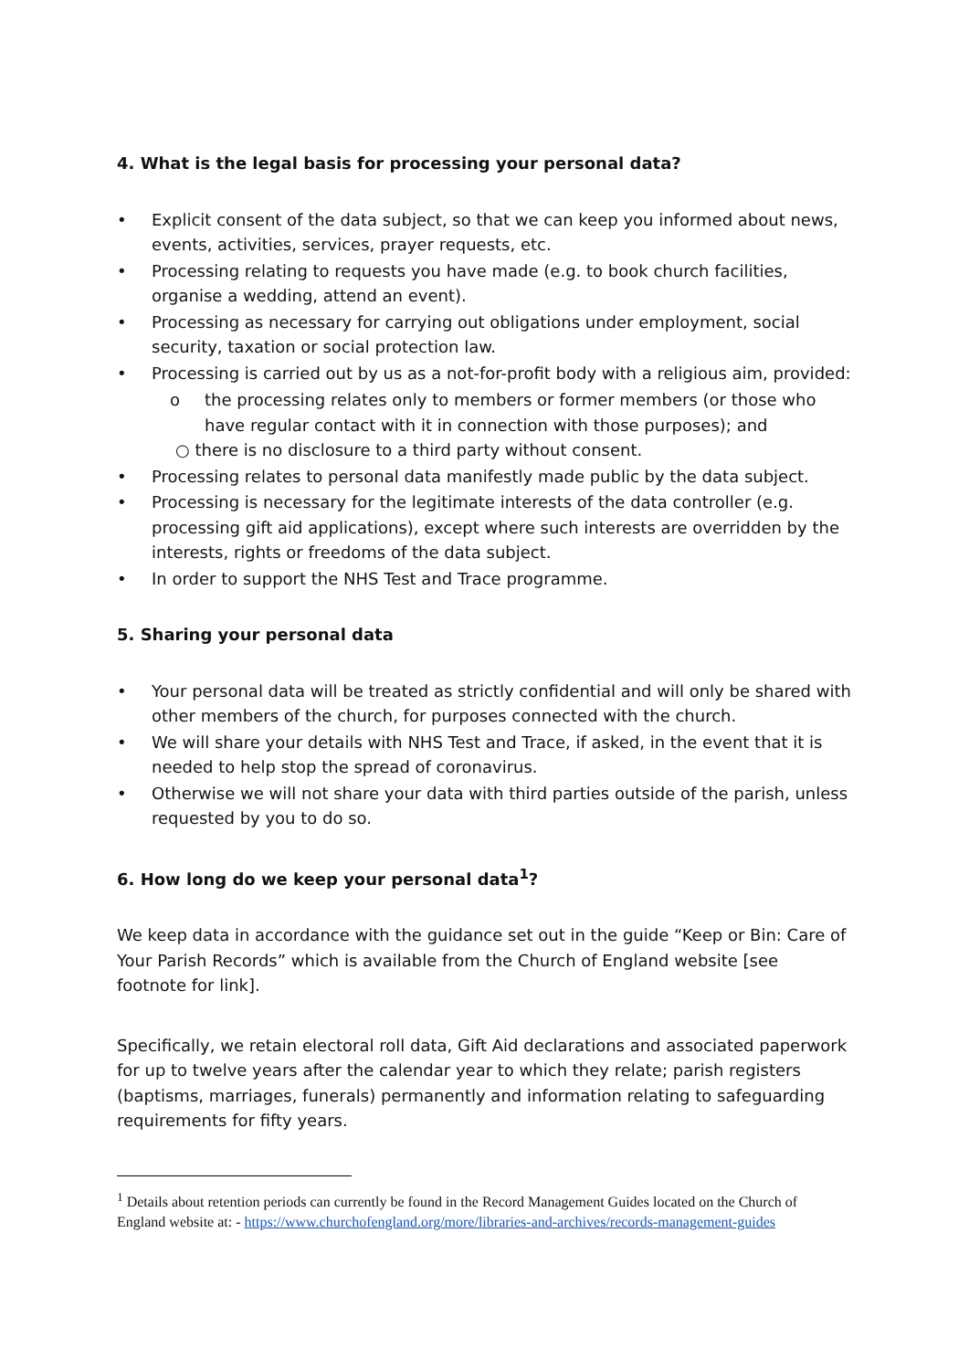4. What is the legal basis for processing your personal data?
• Explicit consent of the data subject, so that we can keep you informed about news, events, activities, services, prayer requests, etc.
• Processing relating to requests you have made (e.g. to book church facilities, organise a wedding, attend an event).
• Processing as necessary for carrying out obligations under employment, social security, taxation or social protection law.
• Processing is carried out by us as a not-for-profit body with a religious aim, provided:
o the processing relates only to members or former members (or those who have regular contact with it in connection with those purposes); and
○ there is no disclosure to a third party without consent.
• Processing relates to personal data manifestly made public by the data subject.
• Processing is necessary for the legitimate interests of the data controller (e.g. processing gift aid applications), except where such interests are overridden by the interests, rights or freedoms of the data subject.
• In order to support the NHS Test and Trace programme.
5. Sharing your personal data
• Your personal data will be treated as strictly confidential and will only be shared with other members of the church, for purposes connected with the church.
• We will share your details with NHS Test and Trace, if asked, in the event that it is needed to help stop the spread of coronavirus.
• Otherwise we will not share your data with third parties outside of the parish, unless requested by you to do so.
6. How long do we keep your personal data<sup>1</sup>?
We keep data in accordance with the guidance set out in the guide “Keep or Bin: Care of Your Parish Records” which is available from the Church of England website [see footnote for link].
Specifically, we retain electoral roll data, Gift Aid declarations and associated paperwork for up to twelve years after the calendar year to which they relate; parish registers (baptisms, marriages, funerals) permanently and information relating to safeguarding requirements for fifty years.
<sup>1</sup> Details about retention periods can currently be found in the Record Management Guides located on the Church of
England website at: - https://www.churchofengland.org/more/libraries-and-archives/records-management-guides